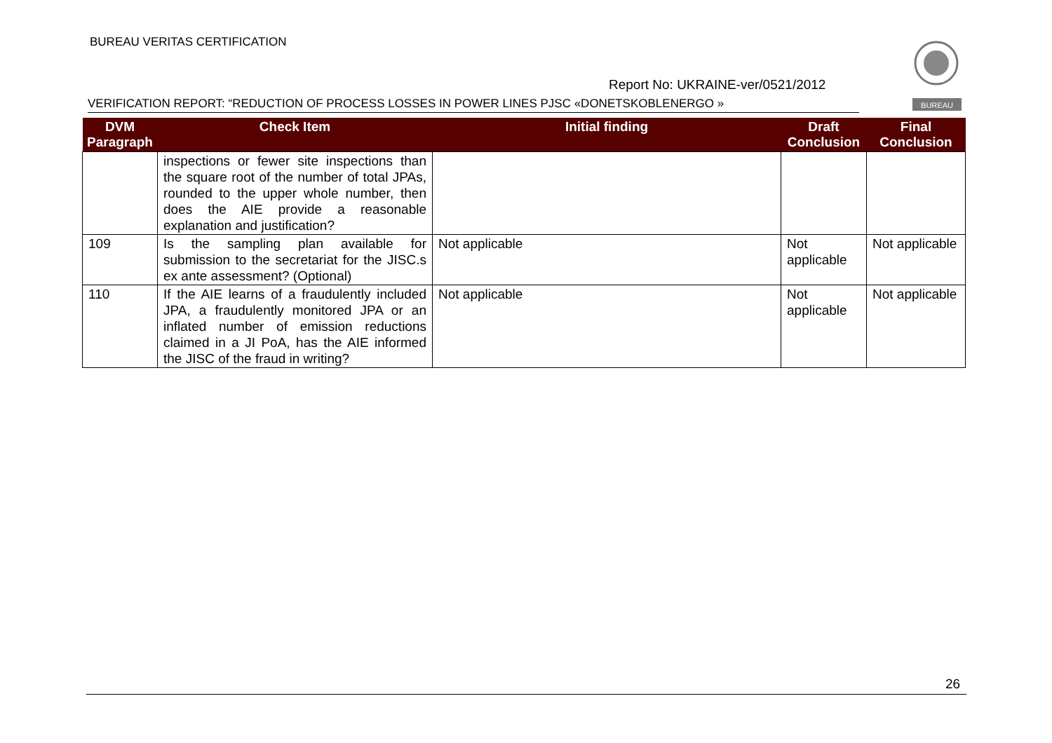BUREAU VERITAS CERTIFICATION
BUREAU
Report No: UKRAINE-ver/0521/2012
VERIFICATION REPORT: “REDUCTION OF PROCESS LOSSES IN POWER LINES PJSC «DONETSKOBLENERGO »
| DVM Paragraph | Check Item | Initial finding | Draft Conclusion | Final Conclusion |
| --- | --- | --- | --- | --- |
| | inspections or fewer site inspections than the square root of the number of total JPAs, rounded to the upper whole number, then does the AIE provide a reasonable explanation and justification? | | | |
| 109 | Is the sampling plan available for submission to the secretariat for the JISC.s ex ante assessment? (Optional) | Not applicable | Not applicable | Not applicable |
| 110 | If the AIE learns of a fraudulently included JPA, a fraudulently monitored JPA or an inflated number of emission reductions claimed in a JI PoA, has the AIE informed the JISC of the fraud in writing? | Not applicable | Not applicable | Not applicable |
26